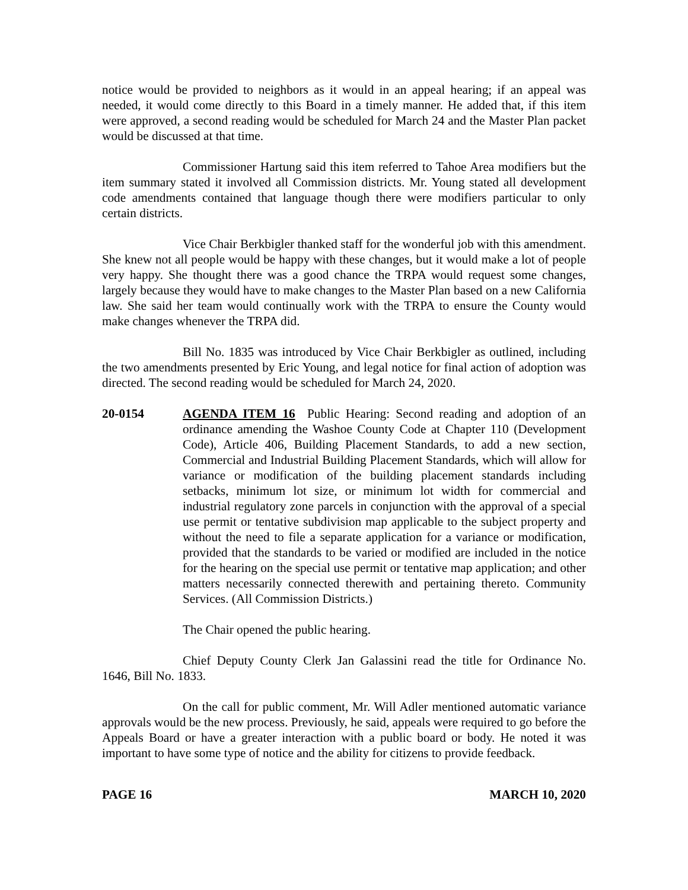notice would be provided to neighbors as it would in an appeal hearing; if an appeal was needed, it would come directly to this Board in a timely manner. He added that, if this item were approved, a second reading would be scheduled for March 24 and the Master Plan packet would be discussed at that time.
Commissioner Hartung said this item referred to Tahoe Area modifiers but the item summary stated it involved all Commission districts. Mr. Young stated all development code amendments contained that language though there were modifiers particular to only certain districts.
Vice Chair Berkbigler thanked staff for the wonderful job with this amendment. She knew not all people would be happy with these changes, but it would make a lot of people very happy. She thought there was a good chance the TRPA would request some changes, largely because they would have to make changes to the Master Plan based on a new California law. She said her team would continually work with the TRPA to ensure the County would make changes whenever the TRPA did.
Bill No. 1835 was introduced by Vice Chair Berkbigler as outlined, including the two amendments presented by Eric Young, and legal notice for final action of adoption was directed. The second reading would be scheduled for March 24, 2020.
20-0154 AGENDA ITEM 16 Public Hearing: Second reading and adoption of an ordinance amending the Washoe County Code at Chapter 110 (Development Code), Article 406, Building Placement Standards, to add a new section, Commercial and Industrial Building Placement Standards, which will allow for variance or modification of the building placement standards including setbacks, minimum lot size, or minimum lot width for commercial and industrial regulatory zone parcels in conjunction with the approval of a special use permit or tentative subdivision map applicable to the subject property and without the need to file a separate application for a variance or modification, provided that the standards to be varied or modified are included in the notice for the hearing on the special use permit or tentative map application; and other matters necessarily connected therewith and pertaining thereto. Community Services. (All Commission Districts.)
The Chair opened the public hearing.
Chief Deputy County Clerk Jan Galassini read the title for Ordinance No. 1646, Bill No. 1833.
On the call for public comment, Mr. Will Adler mentioned automatic variance approvals would be the new process. Previously, he said, appeals were required to go before the Appeals Board or have a greater interaction with a public board or body. He noted it was important to have some type of notice and the ability for citizens to provide feedback.
PAGE 16 MARCH 10, 2020